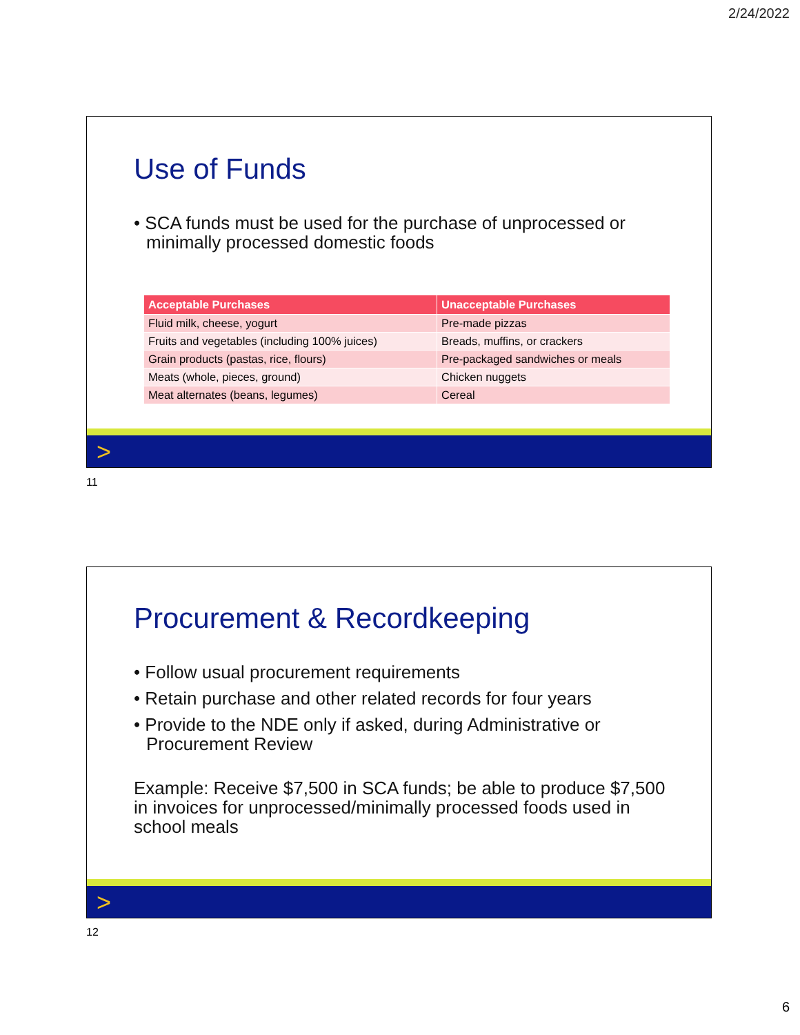2/24/2022
Use of Funds
• SCA funds must be used for the purchase of unprocessed or minimally processed domestic foods
| Acceptable Purchases | Unacceptable Purchases |
| --- | --- |
| Fluid milk, cheese, yogurt | Pre-made pizzas |
| Fruits and vegetables (including 100% juices) | Breads, muffins, or crackers |
| Grain products (pastas, rice, flours) | Pre-packaged sandwiches or meals |
| Meats (whole, pieces, ground) | Chicken nuggets |
| Meat alternates (beans, legumes) | Cereal |
>
11
Procurement & Recordkeeping
• Follow usual procurement requirements
• Retain purchase and other related records for four years
• Provide to the NDE only if asked, during Administrative or Procurement Review
Example: Receive $7,500 in SCA funds; be able to produce $7,500 in invoices for unprocessed/minimally processed foods used in school meals
>
12
6